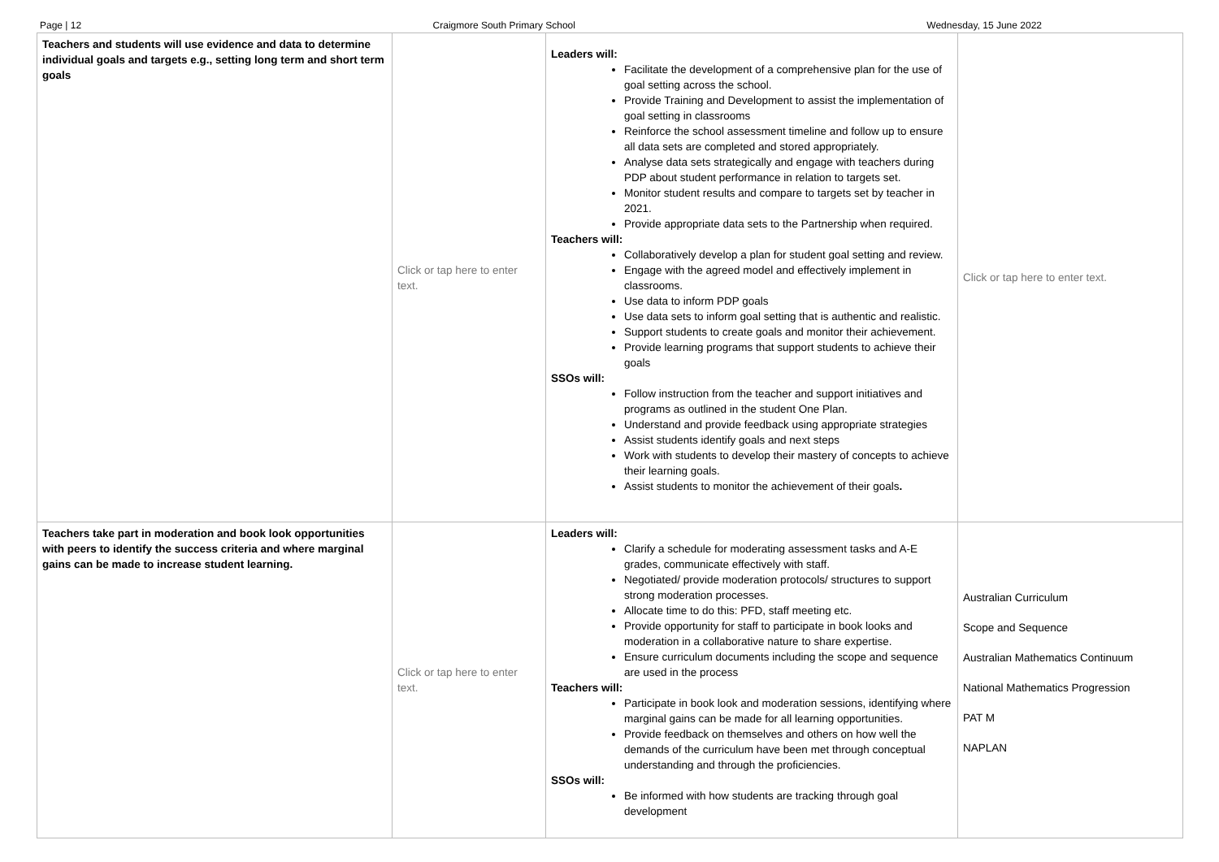Page | 12 Craigmore South Primary School Wednesday, 15 June 2022
| Teachers and students will use evidence and data to determine individual goals and targets e.g., setting long term and short term goals | Click or tap here to enter text. | Leaders will: Facilitate the development of a comprehensive plan for the use of goal setting across the school. Provide Training and Development to assist the implementation of goal setting in classrooms Reinforce the school assessment timeline and follow up to ensure all data sets are completed and stored appropriately. Analyse data sets strategically and engage with teachers during PDP about student performance in relation to targets set. Monitor student results and compare to targets set by teacher in 2021. Provide appropriate data sets to the Partnership when required. Teachers will: Collaboratively develop a plan for student goal setting and review. Engage with the agreed model and effectively implement in classrooms. Use data to inform PDP goals Use data sets to inform goal setting that is authentic and realistic. Support students to create goals and monitor their achievement. Provide learning programs that support students to achieve their goals SSOs will: Follow instruction from the teacher and support initiatives and programs as outlined in the student One Plan. Understand and provide feedback using appropriate strategies Assist students identify goals and next steps Work with students to develop their mastery of concepts to achieve their learning goals. Assist students to monitor the achievement of their goals . | Click or tap here to enter text. |
| Teachers take part in moderation and book look opportunities with peers to identify the success criteria and where marginal gains can be made to increase student learning. | Click or tap here to enter text. | Leaders will: Clarify a schedule for moderating assessment tasks and A-E grades, communicate effectively with staff. Negotiated/ provide moderation protocols/ structures to support strong moderation processes. Allocate time to do this: PFD, staff meeting etc. Provide opportunity for staff to participate in book looks and moderation in a collaborative nature to share expertise. Ensure curriculum documents including the scope and sequence are used in the process Teachers will: Participate in book look and moderation sessions, identifying where marginal gains can be made for all learning opportunities. Provide feedback on themselves and others on how well the demands of the curriculum have been met through conceptual understanding and through the proficiencies. SSOs will: Be informed with how students are tracking through goal development | Australian Curriculum Scope and Sequence Australian Mathematics Continuum National Mathematics Progression PAT M NAPLAN |